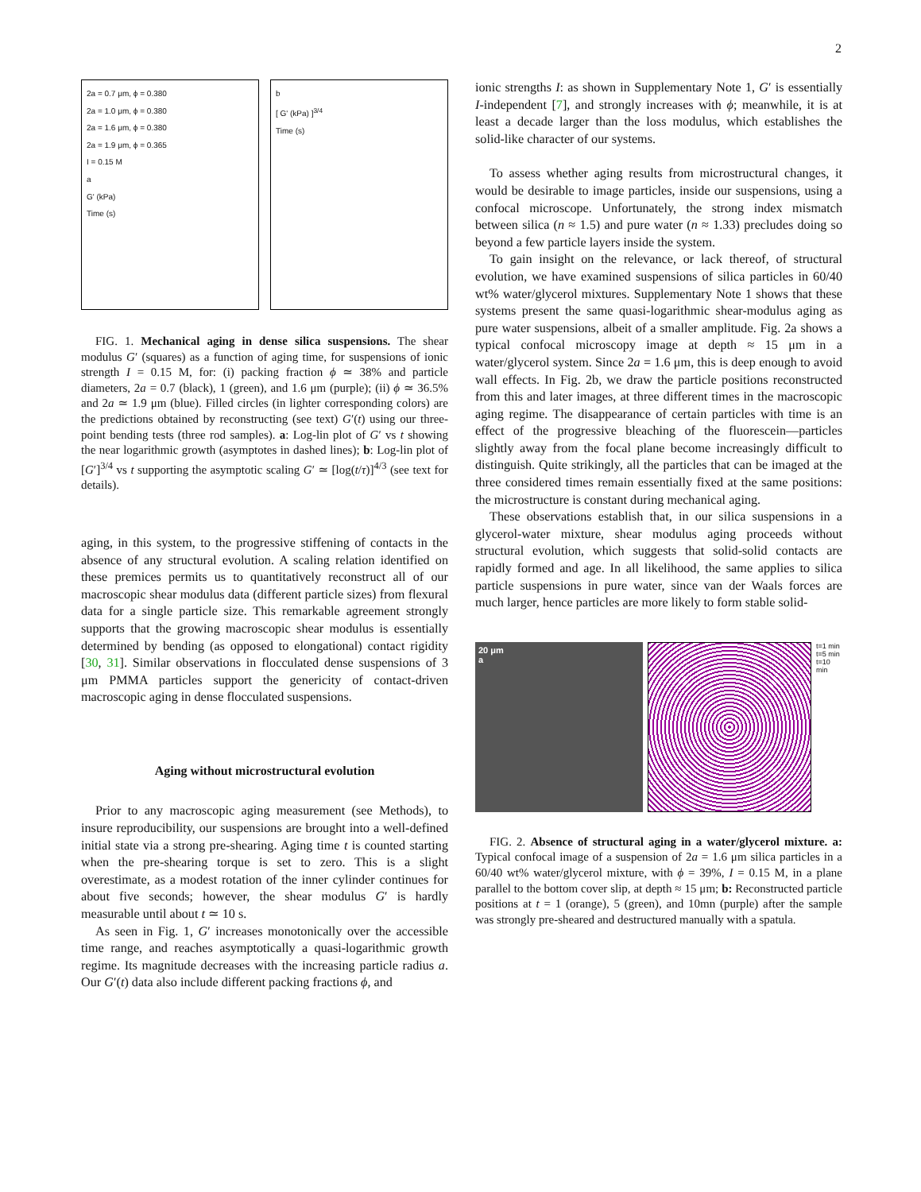2
2a = 0.7 μm, ϕ = 0.380
2a = 1.0 μm, ϕ = 0.380
2a = 1.6 μm, ϕ = 0.380
2a = 1.9 μm, ϕ = 0.365
I = 0.15 M
a
G' (kPa)
Time (s)
b
[ G' (kPa) ]<sup>3/4</sup>
Time (s)
FIG. 1. Mechanical aging in dense silica suspensions. The shear modulus G′ (squares) as a function of aging time, for suspensions of ionic strength I = 0.15 M, for: (i) packing fraction ϕ ≃ 38% and particle diameters, 2a = 0.7 (black), 1 (green), and 1.6 μm (purple); (ii) ϕ ≃ 36.5% and 2a ≃ 1.9 μm (blue). Filled circles (in lighter corresponding colors) are the predictions obtained by reconstructing (see text) G′(t) using our three-point bending tests (three rod samples). a: Log-lin plot of G′ vs t showing the near logarithmic growth (asymptotes in dashed lines); b: Log-lin plot of [G′]<sup>3/4</sup> vs t supporting the asymptotic scaling G′ ≃ [log(t/τ)]<sup>4/3</sup> (see text for details).
aging, in this system, to the progressive stiffening of contacts in the absence of any structural evolution. A scaling relation identified on these premices permits us to quantitatively reconstruct all of our macroscopic shear modulus data (different particle sizes) from flexural data for a single particle size. This remarkable agreement strongly supports that the growing macroscopic shear modulus is essentially determined by bending (as opposed to elongational) contact rigidity [30, 31]. Similar observations in flocculated dense suspensions of 3 μm PMMA particles support the genericity of contact-driven macroscopic aging in dense flocculated suspensions.
Aging without microstructural evolution
Prior to any macroscopic aging measurement (see Methods), to insure reproducibility, our suspensions are brought into a well-defined initial state via a strong pre-shearing. Aging time t is counted starting when the pre-shearing torque is set to zero. This is a slight overestimate, as a modest rotation of the inner cylinder continues for about five seconds; however, the shear modulus G′ is hardly measurable until about t ≃ 10 s.
As seen in Fig. 1, G′ increases monotonically over the accessible time range, and reaches asymptotically a quasi-logarithmic growth regime. Its magnitude decreases with the increasing particle radius a. Our G′(t) data also include different packing fractions ϕ, and
ionic strengths I: as shown in Supplementary Note 1, G′ is essentially I-independent [7], and strongly increases with ϕ; meanwhile, it is at least a decade larger than the loss modulus, which establishes the solid-like character of our systems.
To assess whether aging results from microstructural changes, it would be desirable to image particles, inside our suspensions, using a confocal microscope. Unfortunately, the strong index mismatch between silica (n ≈ 1.5) and pure water (n ≈ 1.33) precludes doing so beyond a few particle layers inside the system.
To gain insight on the relevance, or lack thereof, of structural evolution, we have examined suspensions of silica particles in 60/40 wt% water/glycerol mixtures. Supplementary Note 1 shows that these systems present the same quasi-logarithmic shear-modulus aging as pure water suspensions, albeit of a smaller amplitude. Fig. 2a shows a typical confocal microscopy image at depth ≈ 15 μm in a water/glycerol system. Since 2a = 1.6 μm, this is deep enough to avoid wall effects. In Fig. 2b, we draw the particle positions reconstructed from this and later images, at three different times in the macroscopic aging regime. The disappearance of certain particles with time is an effect of the progressive bleaching of the fluorescein—particles slightly away from the focal plane become increasingly difficult to distinguish. Quite strikingly, all the particles that can be imaged at the three considered times remain essentially fixed at the same positions: the microstructure is constant during mechanical aging.
These observations establish that, in our silica suspensions in a glycerol-water mixture, shear modulus aging proceeds without structural evolution, which suggests that solid-solid contacts are rapidly formed and age. In all likelihood, the same applies to silica particle suspensions in pure water, since van der Waals forces are much larger, hence particles are more likely to form stable solid-
20 μm
a
t=1 min
t=5 min
t=10 min
FIG. 2. Absence of structural aging in a water/glycerol mixture. a: Typical confocal image of a suspension of 2a = 1.6 μm silica particles in a 60/40 wt% water/glycerol mixture, with ϕ = 39%, I = 0.15 M, in a plane parallel to the bottom cover slip, at depth ≈ 15 μm; b: Reconstructed particle positions at t = 1 (orange), 5 (green), and 10mn (purple) after the sample was strongly pre-sheared and destructured manually with a spatula.